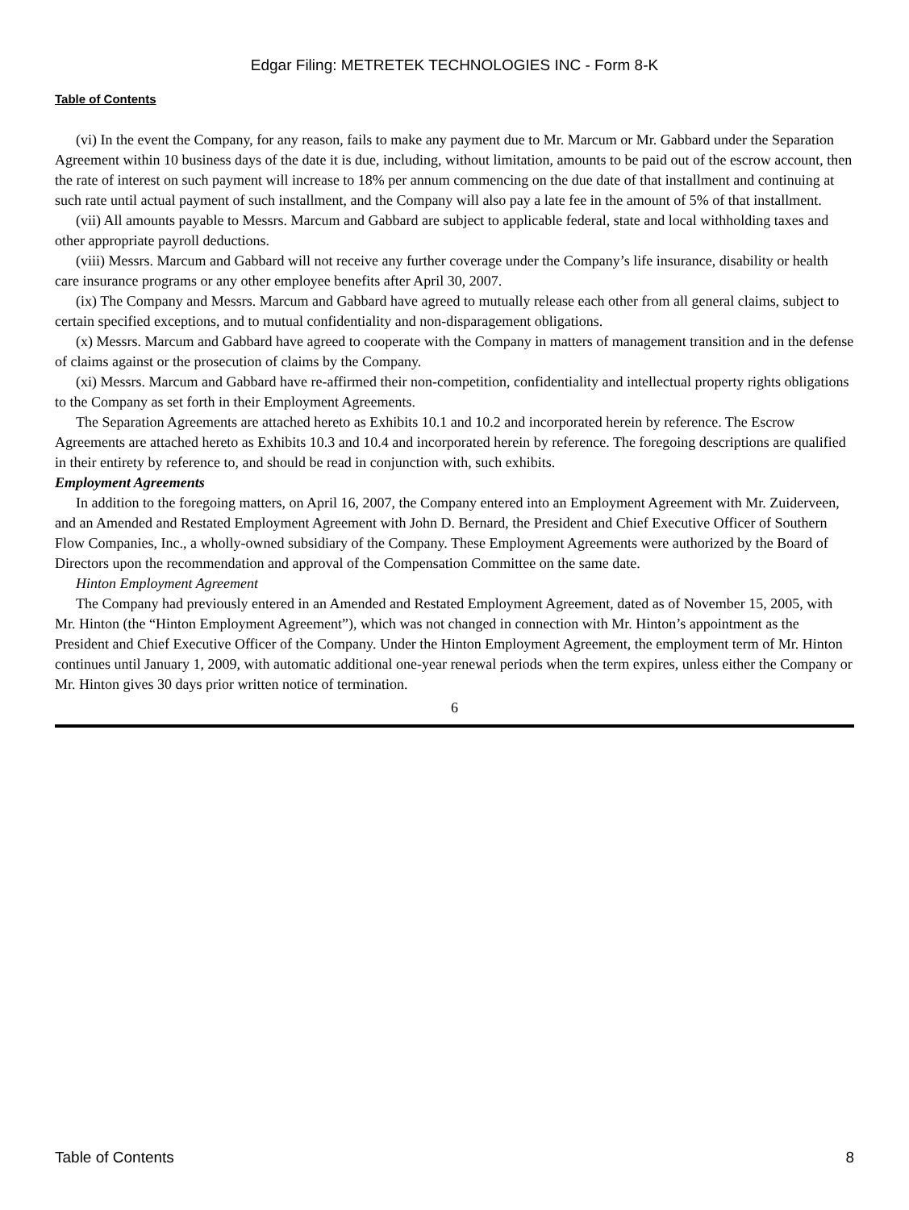Edgar Filing: METRETEK TECHNOLOGIES INC - Form 8-K
Table of Contents
(vi) In the event the Company, for any reason, fails to make any payment due to Mr. Marcum or Mr. Gabbard under the Separation Agreement within 10 business days of the date it is due, including, without limitation, amounts to be paid out of the escrow account, then the rate of interest on such payment will increase to 18% per annum commencing on the due date of that installment and continuing at such rate until actual payment of such installment, and the Company will also pay a late fee in the amount of 5% of that installment.
(vii) All amounts payable to Messrs. Marcum and Gabbard are subject to applicable federal, state and local withholding taxes and other appropriate payroll deductions.
(viii) Messrs. Marcum and Gabbard will not receive any further coverage under the Company’s life insurance, disability or health care insurance programs or any other employee benefits after April 30, 2007.
(ix) The Company and Messrs. Marcum and Gabbard have agreed to mutually release each other from all general claims, subject to certain specified exceptions, and to mutual confidentiality and non-disparagement obligations.
(x) Messrs. Marcum and Gabbard have agreed to cooperate with the Company in matters of management transition and in the defense of claims against or the prosecution of claims by the Company.
(xi) Messrs. Marcum and Gabbard have re-affirmed their non-competition, confidentiality and intellectual property rights obligations to the Company as set forth in their Employment Agreements.
The Separation Agreements are attached hereto as Exhibits 10.1 and 10.2 and incorporated herein by reference. The Escrow Agreements are attached hereto as Exhibits 10.3 and 10.4 and incorporated herein by reference. The foregoing descriptions are qualified in their entirety by reference to, and should be read in conjunction with, such exhibits.
Employment Agreements
In addition to the foregoing matters, on April 16, 2007, the Company entered into an Employment Agreement with Mr. Zuiderveen, and an Amended and Restated Employment Agreement with John D. Bernard, the President and Chief Executive Officer of Southern Flow Companies, Inc., a wholly-owned subsidiary of the Company. These Employment Agreements were authorized by the Board of Directors upon the recommendation and approval of the Compensation Committee on the same date.
Hinton Employment Agreement
The Company had previously entered in an Amended and Restated Employment Agreement, dated as of November 15, 2005, with Mr. Hinton (the “Hinton Employment Agreement”), which was not changed in connection with Mr. Hinton’s appointment as the President and Chief Executive Officer of the Company. Under the Hinton Employment Agreement, the employment term of Mr. Hinton continues until January 1, 2009, with automatic additional one-year renewal periods when the term expires, unless either the Company or Mr. Hinton gives 30 days prior written notice of termination.
6
Table of Contents 8